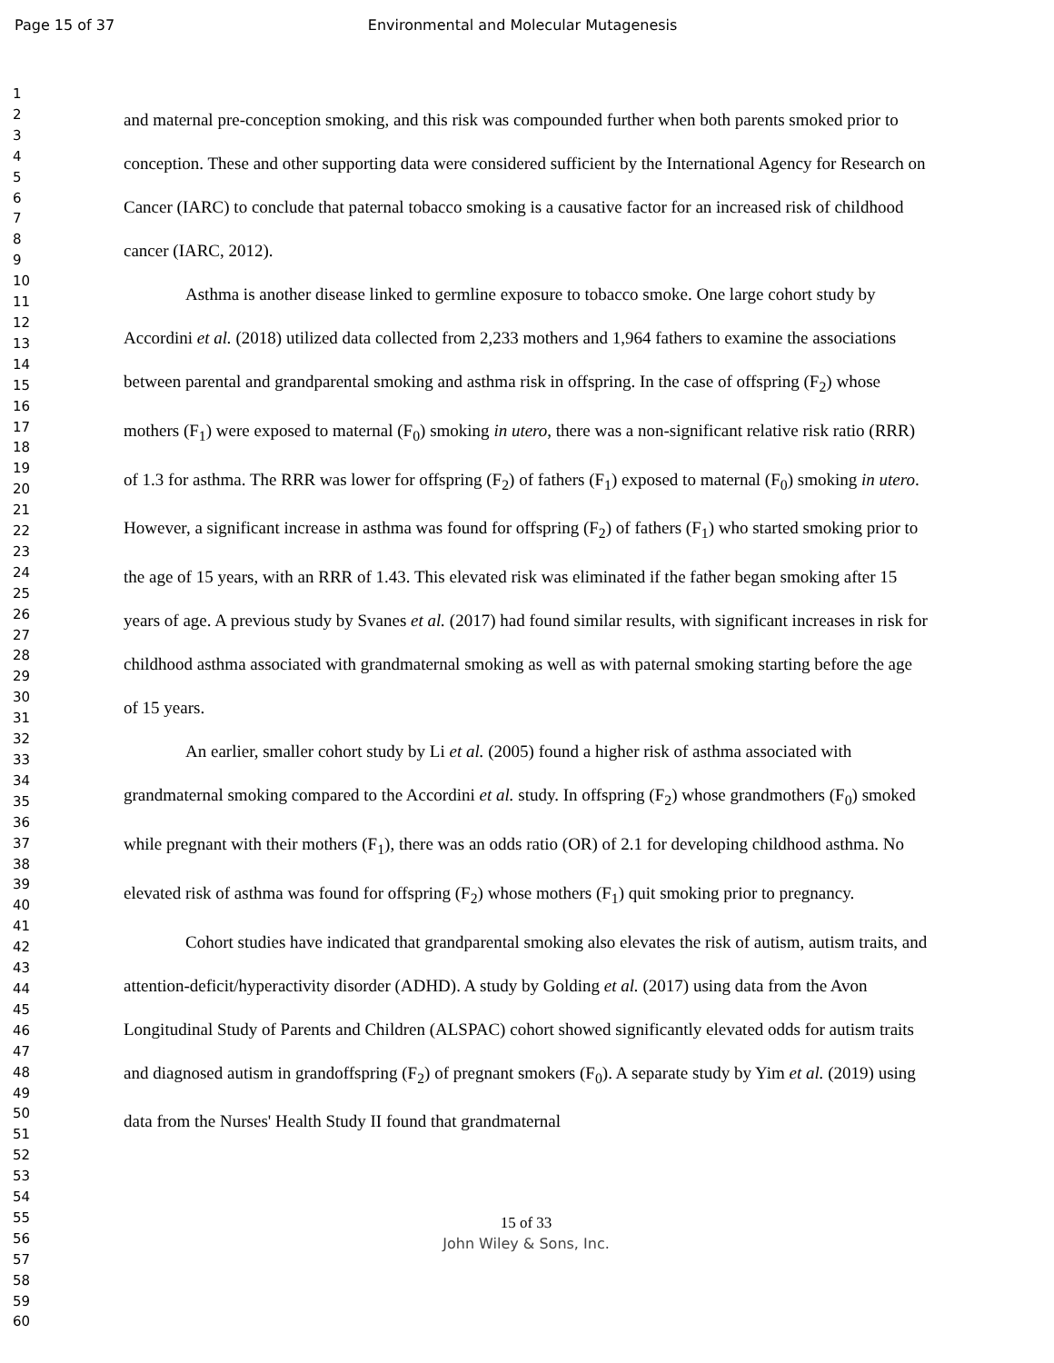Page 15 of 37 Environmental and Molecular Mutagenesis
1
2
3
4
5
6
7
8
9
10
11
12
13
14
15
16
17
18
19
20
21
22
23
24
25
26
27
28
29
30
31
32
33
34
35
36
37
38
39
40
41
42
43
44
45
46
47
48
49
50
51
52
53
54
55
56
57
58
59
60
and maternal pre-conception smoking, and this risk was compounded further when both parents smoked prior to conception. These and other supporting data were considered sufficient by the International Agency for Research on Cancer (IARC) to conclude that paternal tobacco smoking is a causative factor for an increased risk of childhood cancer (IARC, 2012).
Asthma is another disease linked to germline exposure to tobacco smoke. One large cohort study by Accordini et al. (2018) utilized data collected from 2,233 mothers and 1,964 fathers to examine the associations between parental and grandparental smoking and asthma risk in offspring. In the case of offspring (F<sub>2</sub>) whose mothers (F<sub>1</sub>) were exposed to maternal (F<sub>0</sub>) smoking in utero, there was a non-significant relative risk ratio (RRR) of 1.3 for asthma. The RRR was lower for offspring (F<sub>2</sub>) of fathers (F<sub>1</sub>) exposed to maternal (F<sub>0</sub>) smoking in utero. However, a significant increase in asthma was found for offspring (F<sub>2</sub>) of fathers (F<sub>1</sub>) who started smoking prior to the age of 15 years, with an RRR of 1.43. This elevated risk was eliminated if the father began smoking after 15 years of age. A previous study by Svanes et al. (2017) had found similar results, with significant increases in risk for childhood asthma associated with grandmaternal smoking as well as with paternal smoking starting before the age of 15 years.
An earlier, smaller cohort study by Li et al. (2005) found a higher risk of asthma associated with grandmaternal smoking compared to the Accordini et al. study. In offspring (F<sub>2</sub>) whose grandmothers (F<sub>0</sub>) smoked while pregnant with their mothers (F<sub>1</sub>), there was an odds ratio (OR) of 2.1 for developing childhood asthma. No elevated risk of asthma was found for offspring (F<sub>2</sub>) whose mothers (F<sub>1</sub>) quit smoking prior to pregnancy.
Cohort studies have indicated that grandparental smoking also elevates the risk of autism, autism traits, and attention-deficit/hyperactivity disorder (ADHD). A study by Golding et al. (2017) using data from the Avon Longitudinal Study of Parents and Children (ALSPAC) cohort showed significantly elevated odds for autism traits and diagnosed autism in grandoffspring (F<sub>2</sub>) of pregnant smokers (F<sub>0</sub>). A separate study by Yim et al. (2019) using data from the Nurses' Health Study II found that grandmaternal
15 of 33
John Wiley & Sons, Inc.